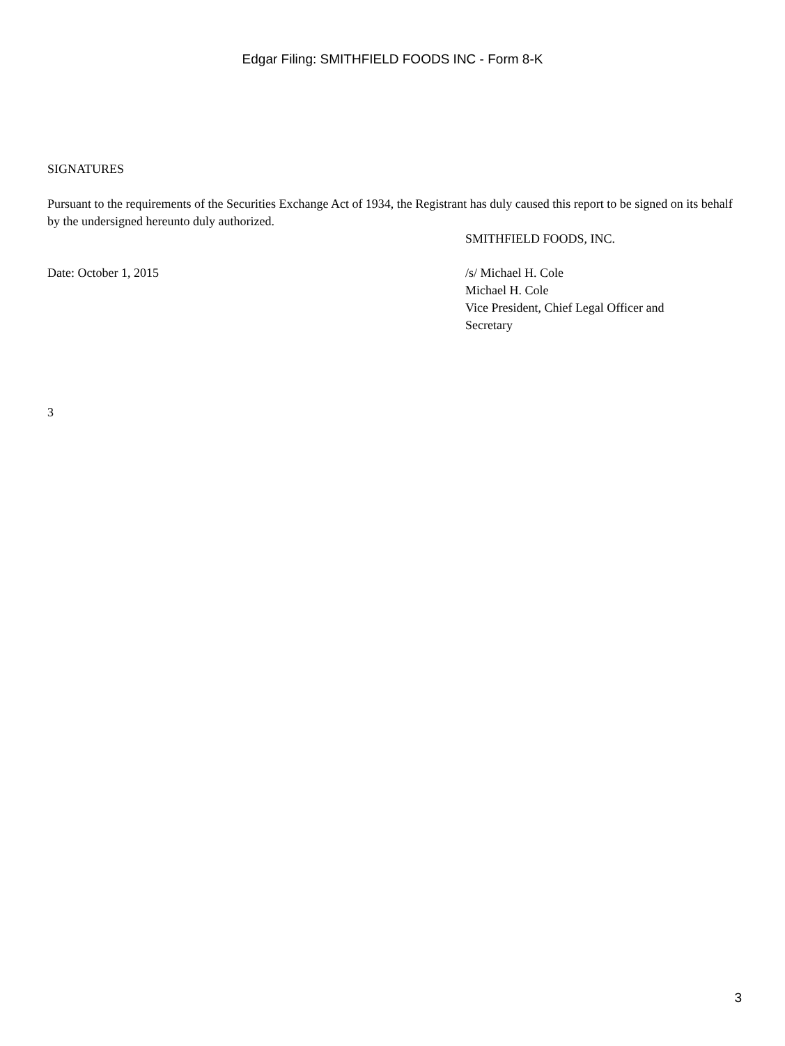Edgar Filing: SMITHFIELD FOODS INC - Form 8-K
SIGNATURES
Pursuant to the requirements of the Securities Exchange Act of 1934, the Registrant has duly caused this report to be signed on its behalf by the undersigned hereunto duly authorized.
SMITHFIELD FOODS, INC.
Date: October 1, 2015 /s/ Michael H. Cole
Michael H. Cole
Vice President, Chief Legal Officer and
Secretary
3
3